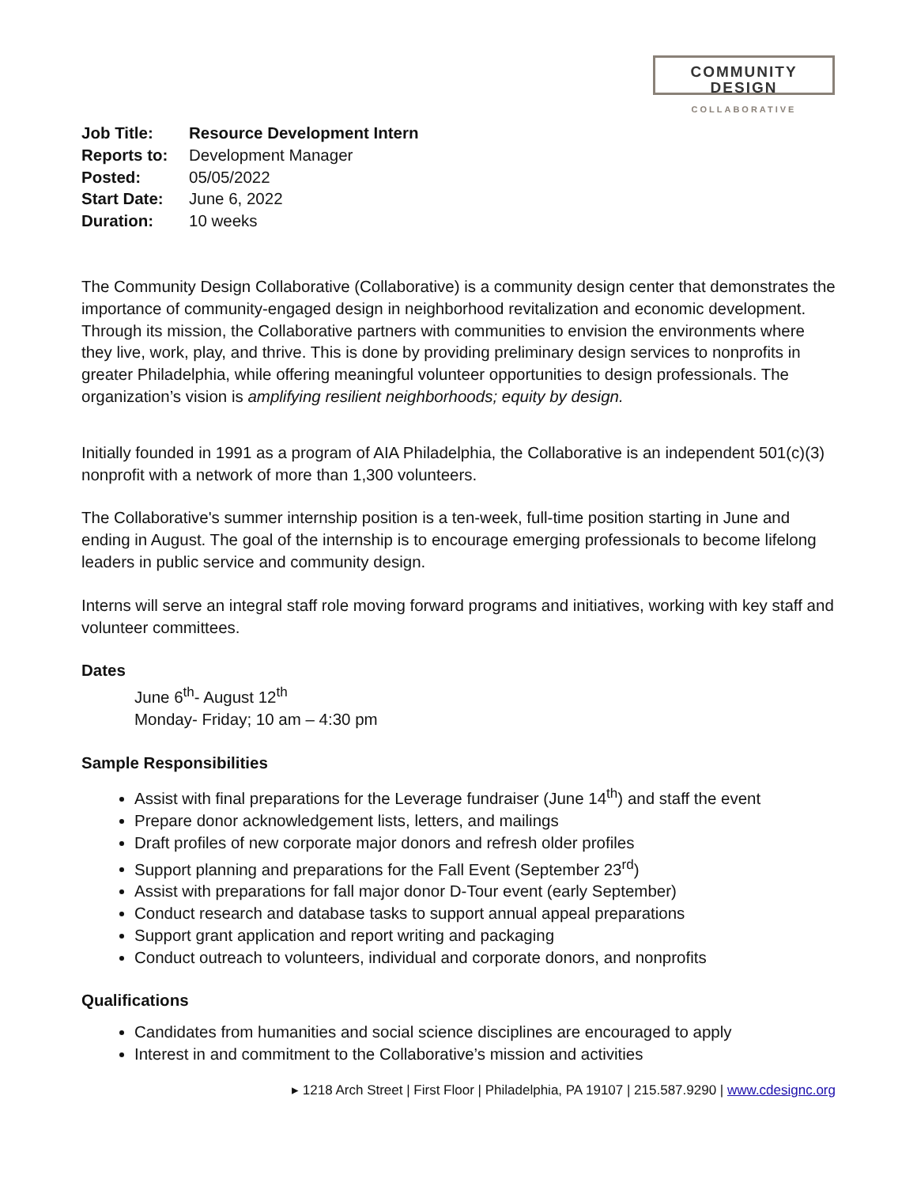COMMUNITY DESIGN
COLLABORATIVE
Job Title: Resource Development Intern
Reports to: Development Manager
Posted: 05/05/2022
Start Date: June 6, 2022
Duration: 10 weeks
The Community Design Collaborative (Collaborative) is a community design center that demonstrates the importance of community-engaged design in neighborhood revitalization and economic development. Through its mission, the Collaborative partners with communities to envision the environments where they live, work, play, and thrive. This is done by providing preliminary design services to nonprofits in greater Philadelphia, while offering meaningful volunteer opportunities to design professionals. The organization’s vision is amplifying resilient neighborhoods; equity by design.
Initially founded in 1991 as a program of AIA Philadelphia, the Collaborative is an independent 501(c)(3) nonprofit with a network of more than 1,300 volunteers.
The Collaborative's summer internship position is a ten-week, full-time position starting in June and ending in August. The goal of the internship is to encourage emerging professionals to become lifelong leaders in public service and community design.
Interns will serve an integral staff role moving forward programs and initiatives, working with key staff and volunteer committees.
Dates
June 6<sup>th</sup>- August 12<sup>th</sup>
Monday- Friday; 10 am – 4:30 pm
Sample Responsibilities
Assist with final preparations for the Leverage fundraiser (June 14<sup>th</sup>) and staff the event
Prepare donor acknowledgement lists, letters, and mailings
Draft profiles of new corporate major donors and refresh older profiles
Support planning and preparations for the Fall Event (September 23<sup>rd</sup>)
Assist with preparations for fall major donor D-Tour event (early September)
Conduct research and database tasks to support annual appeal preparations
Support grant application and report writing and packaging
Conduct outreach to volunteers, individual and corporate donors, and nonprofits
Qualifications
Candidates from humanities and social science disciplines are encouraged to apply
Interest in and commitment to the Collaborative’s mission and activities
▸ 1218 Arch Street | First Floor | Philadelphia, PA 19107 | 215.587.9290 | www.cdesignc.org